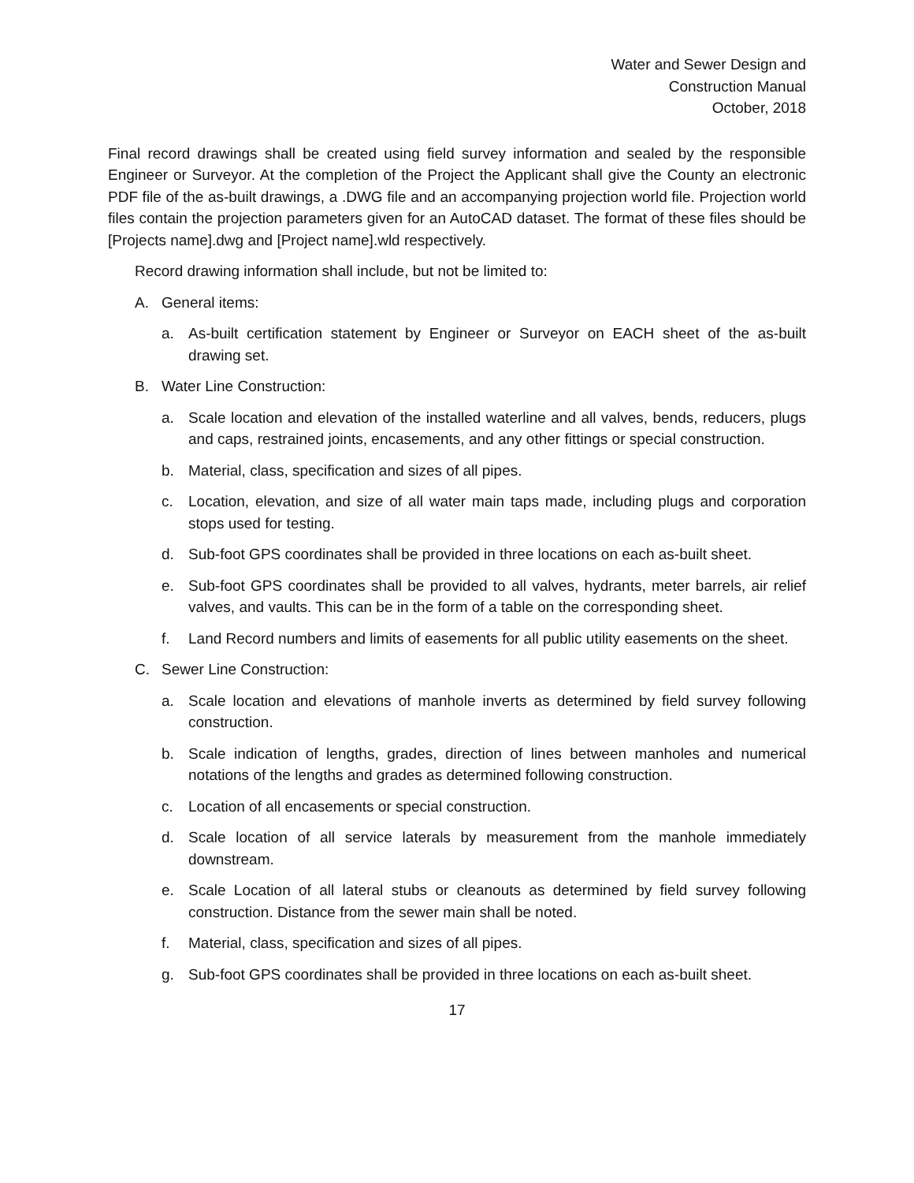Water and Sewer Design and
Construction Manual
October, 2018
Final record drawings shall be created using field survey information and sealed by the responsible Engineer or Surveyor. At the completion of the Project the Applicant shall give the County an electronic PDF file of the as-built drawings, a .DWG file and an accompanying projection world file. Projection world files contain the projection parameters given for an AutoCAD dataset. The format of these files should be [Projects name].dwg and [Project name].wld respectively.
Record drawing information shall include, but not be limited to:
A. General items:
a. As-built certification statement by Engineer or Surveyor on EACH sheet of the as-built drawing set.
B. Water Line Construction:
a. Scale location and elevation of the installed waterline and all valves, bends, reducers, plugs and caps, restrained joints, encasements, and any other fittings or special construction.
b. Material, class, specification and sizes of all pipes.
c. Location, elevation, and size of all water main taps made, including plugs and corporation stops used for testing.
d. Sub-foot GPS coordinates shall be provided in three locations on each as-built sheet.
e. Sub-foot GPS coordinates shall be provided to all valves, hydrants, meter barrels, air relief valves, and vaults. This can be in the form of a table on the corresponding sheet.
f. Land Record numbers and limits of easements for all public utility easements on the sheet.
C. Sewer Line Construction:
a. Scale location and elevations of manhole inverts as determined by field survey following construction.
b. Scale indication of lengths, grades, direction of lines between manholes and numerical notations of the lengths and grades as determined following construction.
c. Location of all encasements or special construction.
d. Scale location of all service laterals by measurement from the manhole immediately downstream.
e. Scale Location of all lateral stubs or cleanouts as determined by field survey following construction. Distance from the sewer main shall be noted.
f. Material, class, specification and sizes of all pipes.
g. Sub-foot GPS coordinates shall be provided in three locations on each as-built sheet.
17